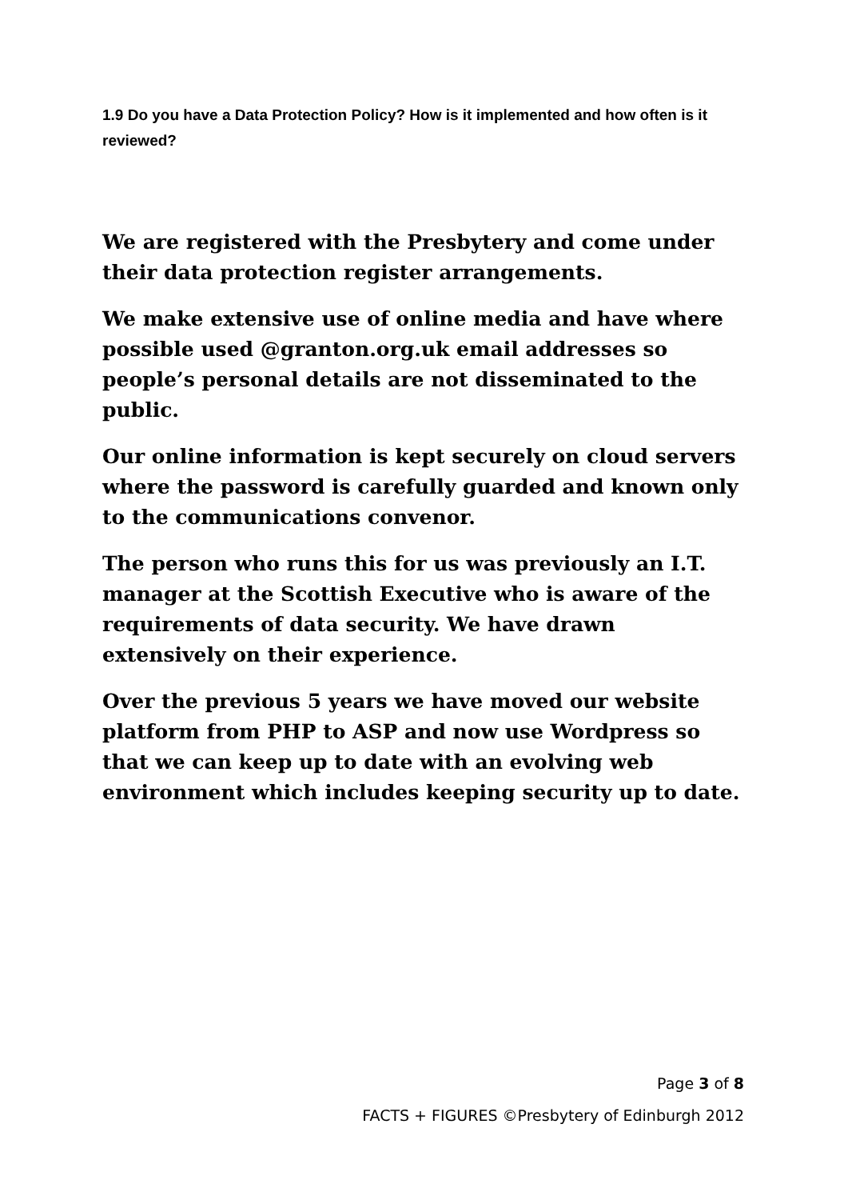1.9 Do you have a Data Protection Policy? How is it implemented and how often is it reviewed?
We are registered with the Presbytery and come under their data protection register arrangements.
We make extensive use of online media and have where possible used @granton.org.uk email addresses so people’s personal details are not disseminated to the public.
Our online information is kept securely on cloud servers where the password is carefully guarded and known only to the communications convenor.
The person who runs this for us was previously an I.T. manager at the Scottish Executive who is aware of the requirements of data security. We have drawn extensively on their experience.
Over the previous 5 years we have moved our website platform from PHP to ASP and now use Wordpress so that we can keep up to date with an evolving web environment which includes keeping security up to date.
Page 3 of 8
FACTS + FIGURES ©Presbytery of Edinburgh 2012